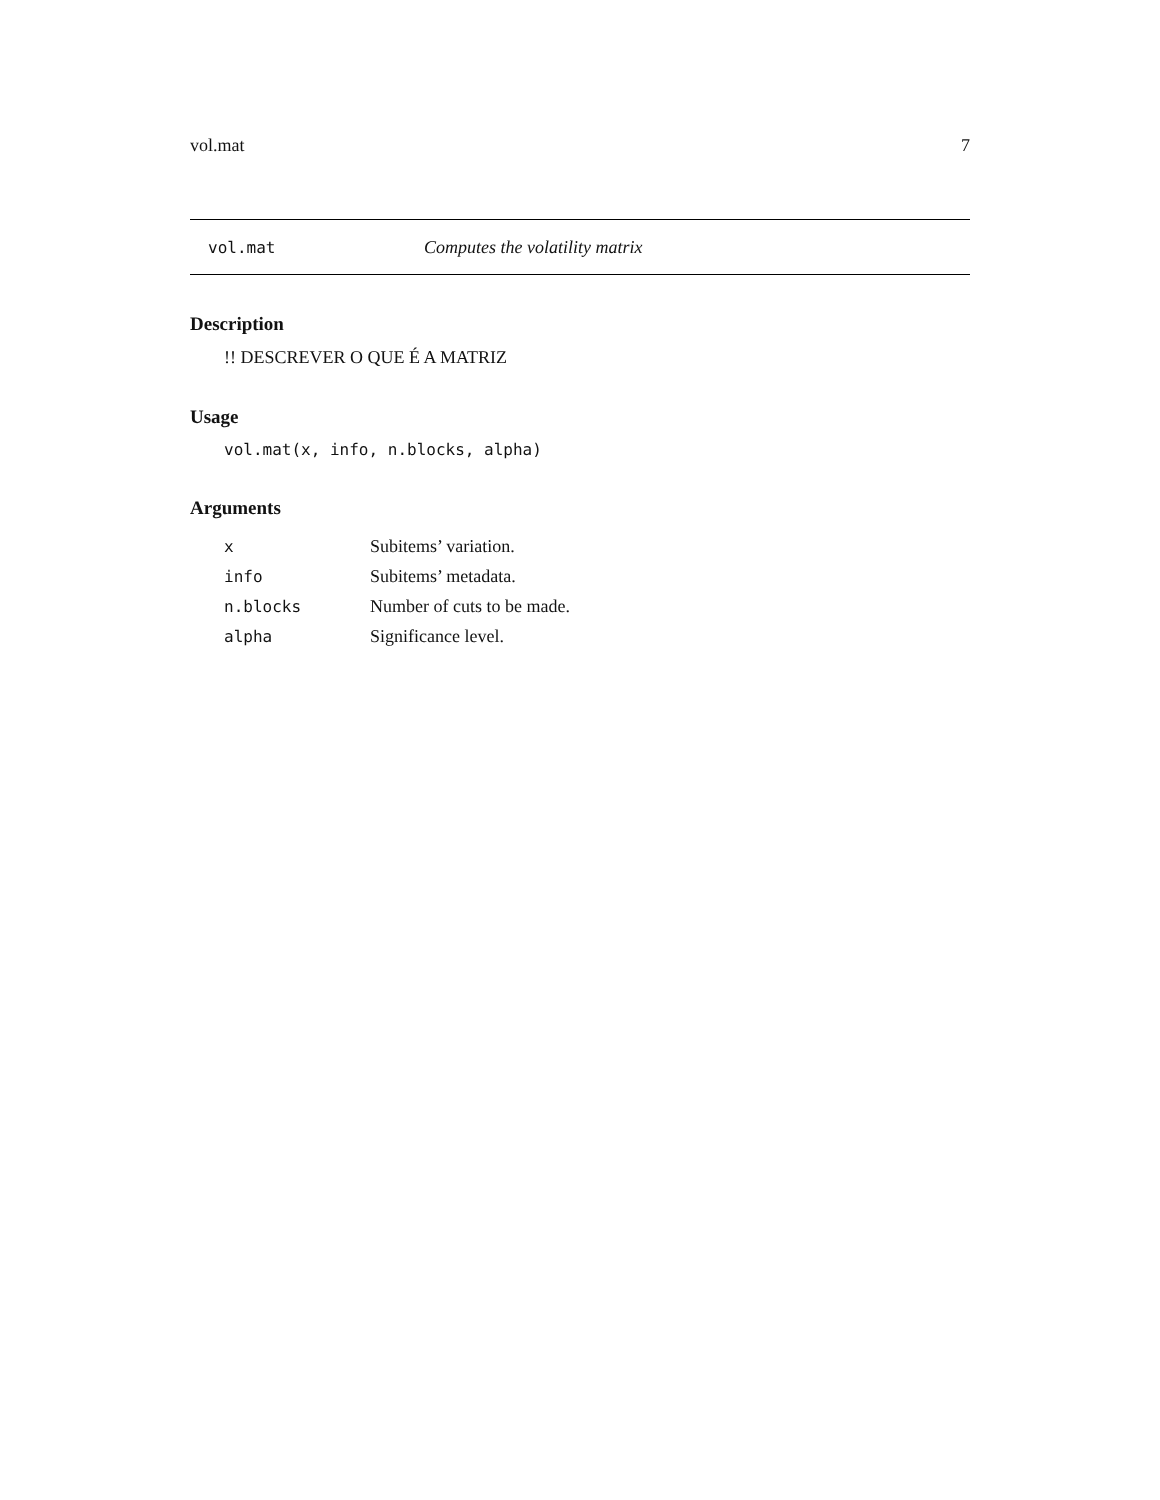vol.mat 7
vol.mat Computes the volatility matrix
Description
!! DESCREVER O QUE É A MATRIZ
Usage
vol.mat(x, info, n.blocks, alpha)
Arguments
| x | Subitems’ variation. |
| info | Subitems’ metadata. |
| n.blocks | Number of cuts to be made. |
| alpha | Significance level. |